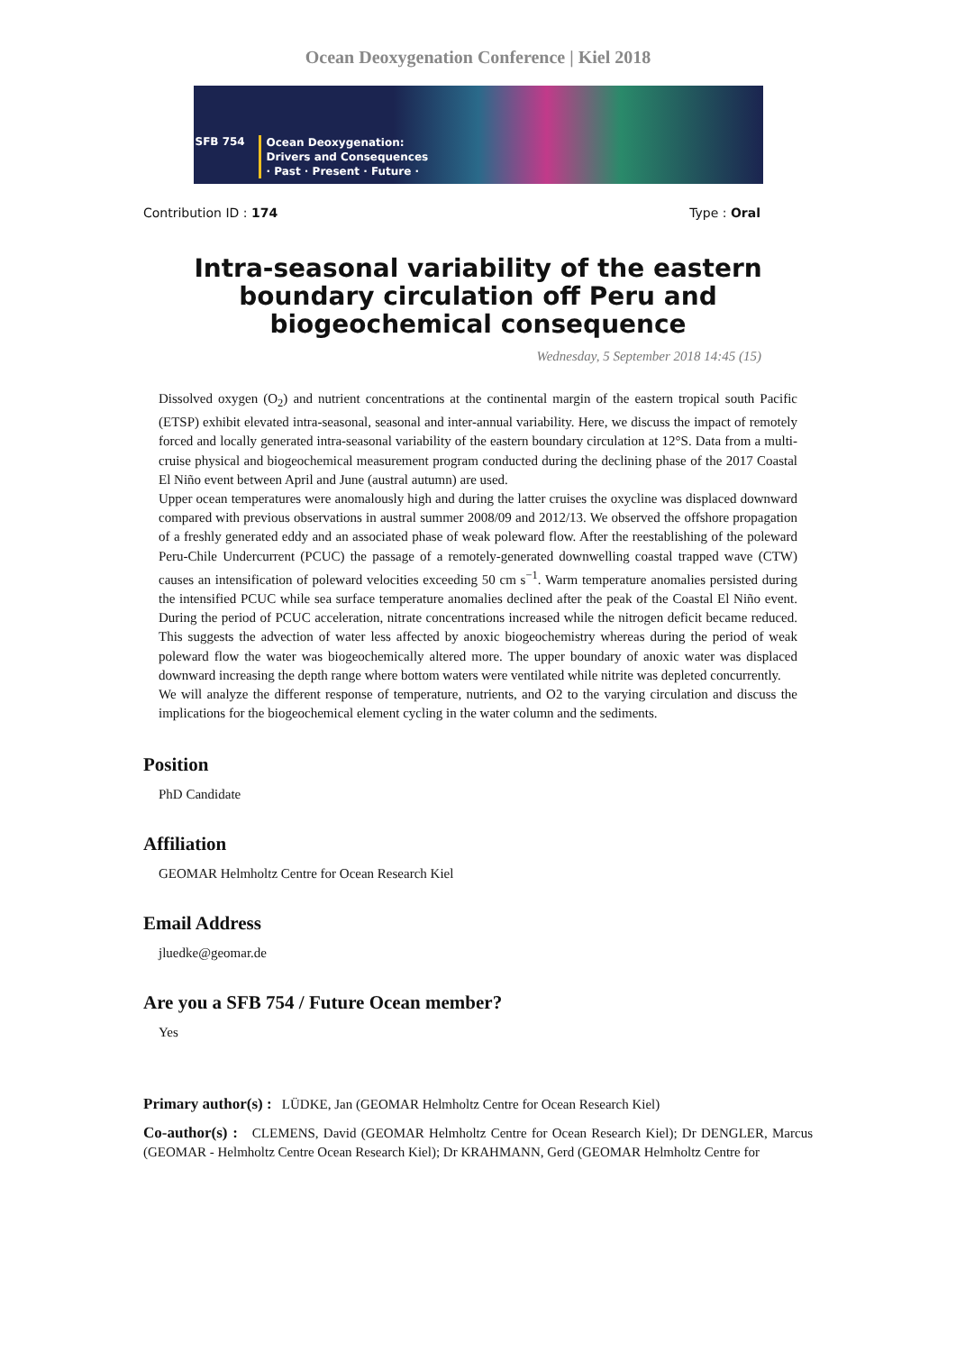Ocean Deoxygenation Conference | Kiel 2018
SFB 754 Ocean Deoxygenation:
Drivers and Consequences
· Past · Present · Future ·
Contribution ID : 174 Type : Oral
Intra-seasonal variability of the eastern boundary circulation off Peru and biogeochemical consequence
Wednesday, 5 September 2018 14:45 (15)
Dissolved oxygen (O<sub>2</sub>) and nutrient concentrations at the continental margin of the eastern tropical south Pacific (ETSP) exhibit elevated intra-seasonal, seasonal and inter-annual variability. Here, we discuss the impact of remotely forced and locally generated intra-seasonal variability of the eastern boundary circulation at 12°S. Data from a multi-cruise physical and biogeochemical measurement program conducted during the declining phase of the 2017 Coastal El Niño event between April and June (austral autumn) are used.
Upper ocean temperatures were anomalously high and during the latter cruises the oxycline was displaced downward compared with previous observations in austral summer 2008/09 and 2012/13. We observed the offshore propagation of a freshly generated eddy and an associated phase of weak poleward flow. After the reestablishing of the poleward Peru-Chile Undercurrent (PCUC) the passage of a remotely-generated downwelling coastal trapped wave (CTW) causes an intensification of poleward velocities exceeding 50 cm s<sup>−1</sup>. Warm temperature anomalies persisted during the intensified PCUC while sea surface temperature anomalies declined after the peak of the Coastal El Niño event. During the period of PCUC acceleration, nitrate concentrations increased while the nitrogen deficit became reduced. This suggests the advection of water less affected by anoxic biogeochemistry whereas during the period of weak poleward flow the water was biogeochemically altered more. The upper boundary of anoxic water was displaced downward increasing the depth range where bottom waters were ventilated while nitrite was depleted concurrently.
We will analyze the different response of temperature, nutrients, and O2 to the varying circulation and discuss the implications for the biogeochemical element cycling in the water column and the sediments.
Position
PhD Candidate
Affiliation
GEOMAR Helmholtz Centre for Ocean Research Kiel
Email Address
jluedke@geomar.de
Are you a SFB 754 / Future Ocean member?
Yes
Primary author(s) : LÜDKE, Jan (GEOMAR Helmholtz Centre for Ocean Research Kiel)
Co-author(s) : CLEMENS, David (GEOMAR Helmholtz Centre for Ocean Research Kiel); Dr DENGLER, Marcus (GEOMAR - Helmholtz Centre Ocean Research Kiel); Dr KRAHMANN, Gerd (GEOMAR Helmholtz Centre for